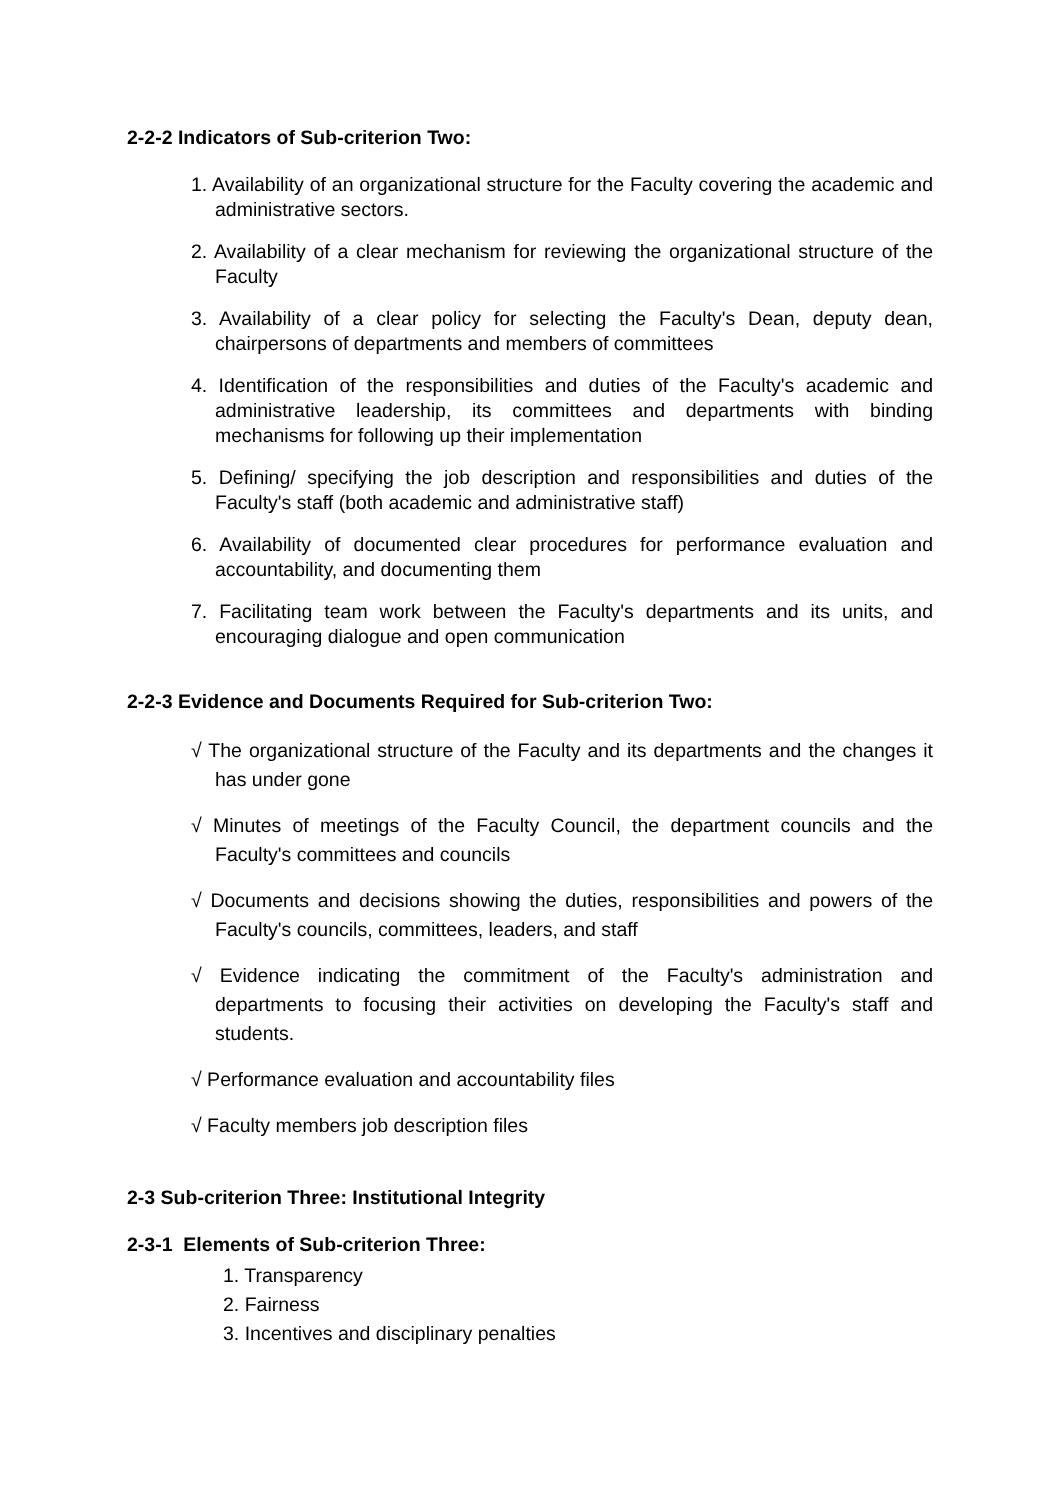2-2-2 Indicators of Sub-criterion Two:
1. Availability of an organizational structure for the Faculty covering the academic and administrative sectors.
2. Availability of a clear mechanism for reviewing the organizational structure of the Faculty
3. Availability of a clear policy for selecting the Faculty's Dean, deputy dean, chairpersons of departments and members of committees
4. Identification of the responsibilities and duties of the Faculty's academic and administrative leadership, its committees and departments with binding mechanisms for following up their implementation
5. Defining/ specifying the job description and responsibilities and duties of the Faculty's staff (both academic and administrative staff)
6. Availability of documented clear procedures for performance evaluation and accountability, and documenting them
7. Facilitating team work between the Faculty's departments and its units, and encouraging dialogue and open communication
2-2-3 Evidence and Documents Required for Sub-criterion Two:
√ The organizational structure of the Faculty and its departments and the changes it has under gone
√ Minutes of meetings of the Faculty Council, the department councils and the Faculty's committees and councils
√ Documents and decisions showing the duties, responsibilities and powers of the Faculty's councils, committees, leaders, and staff
√ Evidence indicating the commitment of the Faculty's administration and departments to focusing their activities on developing the Faculty's staff and students.
√ Performance evaluation and accountability files
√ Faculty members job description files
2-3 Sub-criterion Three: Institutional Integrity
2-3-1 Elements of Sub-criterion Three:
1. Transparency
2. Fairness
3. Incentives and disciplinary penalties